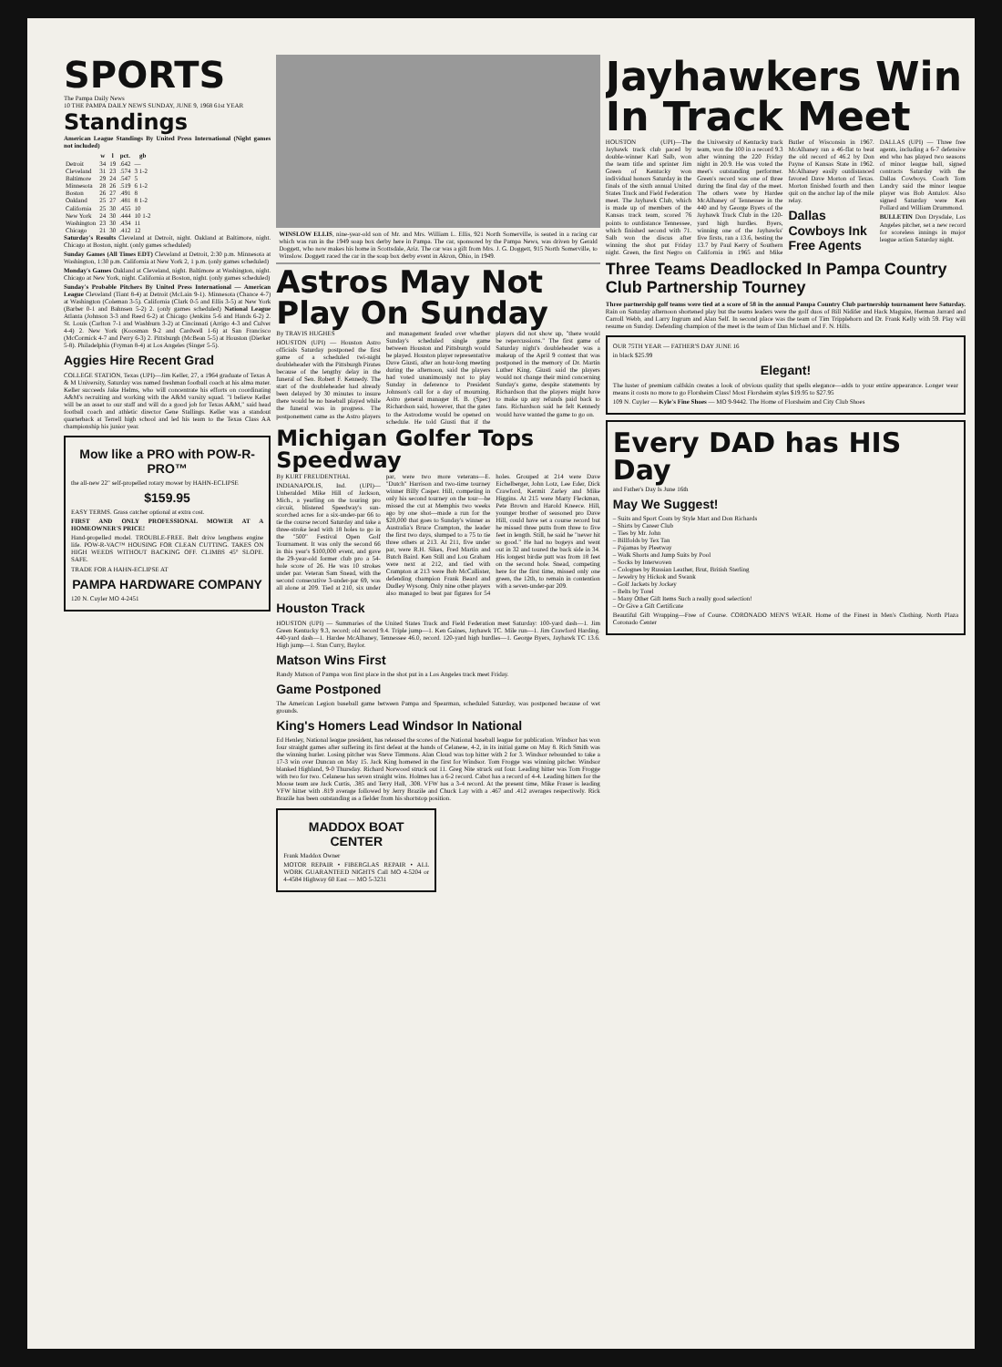SPORTS
The Pampa Daily News
10 THE PAMPA DAILY NEWS SUNDAY, JUNE 9, 1968 61st YEAR
Standings
American League Standings By United Press International (Night games not included)
| | w | l | pct. | gb |
| --- | --- | --- | --- | --- |
| Detroit | 34 | 19 | .642 | — |
| Cleveland | 31 | 23 | .574 | 3 1-2 |
| Baltimore | 29 | 24 | .547 | 5 |
| Minnesota | 28 | 26 | .519 | 6 1-2 |
| Boston | 26 | 27 | .491 | 8 |
| Oakland | 25 | 27 | .481 | 8 1-2 |
| California | 25 | 30 | .455 | 10 |
| New York | 24 | 30 | .444 | 10 1-2 |
| Washington | 23 | 30 | .434 | 11 |
| Chicago | 21 | 30 | .412 | 12 |
Saturday's Results Cleveland at Detroit, night. Oakland at Baltimore, night. Chicago at Boston, night. (only games scheduled)
Sunday Games (All Times EDT) Cleveland at Detroit, 2:30 p.m. Minnesota at Washington, 1:30 p.m. California at New York 2, 1 p.m. (only games scheduled)
Monday's Games Oakland at Cleveland, night. Baltimore at Washington, night. Chicago at New York, night. California at Boston, night. (only games scheduled)
Sunday's Probable Pitchers By United Press International — American League Cleveland (Tiant 8-4) at Detroit (McLain 9-1). Minnesota (Chance 4-7) at Washington (Coleman 3-5). California (Clark 0-5 and Ellis 3-5) at New York (Barber 0-1 and Bahnsen 5-2) 2. (only games scheduled) National League Atlanta (Johnson 3-3 and Reed 6-2) at Chicago (Jenkins 5-6 and Hands 6-2) 2. St. Louis (Carlton 7-1 and Washburn 3-2) at Cincinnati (Arrigo 4-3 and Culver 4-4) 2. New York (Koosman 9-2 and Cardwell 1-6) at San Francisco (McCormick 4-7 and Perry 6-3) 2. Pittsburgh (McBean 5-5) at Houston (Dierker 5-8). Philadelphia (Fryman 8-4) at Los Angeles (Singer 5-5).
Aggies Hire Recent Grad
COLLEGE STATION, Texas (UPI)—Jim Keller, 27, a 1964 graduate of Texas A & M University, Saturday was named freshman football coach at his alma mater. Keller succeeds Jake Helms, who will concentrate his efforts on coordinating A&M's recruiting and working with the A&M varsity squad. "I believe Keller will be an asset to our staff and will do a good job for Texas A&M," said head football coach and athletic director Gene Stallings. Keller was a standout quarterback at Terrell high school and led his team to the Texas Class AA championship his junior year.
Mow like a PRO with POW-R-PRO™
the all-new 22" self-propelled rotary mower by HAHN-ECLIPSE
$159.95
EASY TERMS. Grass catcher optional at extra cost.
FIRST AND ONLY PROFESSIONAL MOWER AT A HOMEOWNER'S PRICE!
Hand-propelled model. TROUBLE-FREE. Belt drive lengthens engine life. POW-R-VAC™ HOUSING FOR CLEAN CUTTING. TAKES ON HIGH WEEDS WITHOUT BACKING OFF. CLIMBS 45° SLOPE. SAFE.
TRADE FOR A HAHN-ECLIPSE AT
PAMPA HARDWARE COMPANY
120 N. Cuyler MO 4-2451
WINSLOW ELLIS, nine-year-old son of Mr. and Mrs. William L. Ellis, 921 North Somerville, is seated in a racing car which was run in the 1949 soap box derby here in Pampa. The car, sponsored by the Pampa News, was driven by Gerald Doggett, who now makes his home in Scottsdale, Ariz. The car was a gift from Mrs. J. G. Doggett, 915 North Somerville, to Winslow. Doggett raced the car in the soap box derby event in Akron, Ohio, in 1949.
Astros May Not Play On Sunday
By TRAVIS HUGHES
HOUSTON (UPI) — Houston Astro officials Saturday postponed the first game of a scheduled twi-night doubleheader with the Pittsburgh Pirates because of the lengthy delay in the funeral of Sen. Robert F. Kennedy. The start of the doubleheader had already been delayed by 30 minutes to insure there would be no baseball played while the funeral was in progress. The postponement came as the Astro players and management feuded over whether Sunday's scheduled single game between Houston and Pittsburgh would be played. Houston player representative Dave Giusti, after an hour-long meeting during the afternoon, said the players had voted unanimously not to play Sunday in deference to President Johnson's call for a day of mourning. Astro general manager H. B. (Spec) Richardson said, however, that the gates to the Astrodome would be opened on schedule. He told Giusti that if the players did not show up, "there would be repercussions." The first game of Saturday night's doubleheader was a makeup of the April 9 contest that was postponed in the memory of Dr. Martin Luther King. Giusti said the players would not change their mind concerning Sunday's game, despite statements by Richardson that the players might have to make up any refunds paid back to fans. Richardson said he felt Kennedy would have wanted the game to go on.
Michigan Golfer Tops Speedway
By KURT FREUDENTHAL
INDIANAPOLIS, Ind. (UPI)—Unheralded Mike Hill of Jackson, Mich., a yearling on the touring pro circuit, blistered Speedway's sun-scorched acres for a six-under-par 66 to tie the course record Saturday and take a three-stroke lead with 18 holes to go in the "500" Festival Open Golf Tournament. It was only the second 66 in this year's $100,000 event, and gave the 29-year-old former club pro a 54-hole score of 26. He was 10 strokes under par. Veteran Sam Snead, with the second consecutive 3-under-par 69, was all alone at 209. Tied at 210, six under par, were two more veterans—E. "Dutch" Harrison and two-time tourney winner Billy Casper. Hill, competing in only his second tourney on the tour—he missed the cut at Memphis two weeks ago by one shot—made a run for the $20,000 that goes to Sunday's winner as Australia's Bruce Crampton, the leader the first two days, slumped to a 75 to tie three others at 213. At 211, five under par, were R.H. Sikes, Fred Martin and Butch Baird. Ken Still and Lou Graham were next at 212, and tied with Crampton at 213 were Bob McCallister, defending champion Frank Beard and Dudley Wysong. Only nine other players also managed to beat par figures for 54 holes. Grouped at 214 were Dave Eichelberger, John Lotz, Lee Eder, Dick Crawford, Kermit Zarley and Mike Higgins. At 215 were Marty Fleckman, Pete Brown and Harold Kneece. Hill, younger brother of seasoned pro Dave Hill, could have set a course record but he missed three putts from three to five feet in length. Still, he said he "never hit so good." He had no bogeys and went out in 32 and toured the back side in 34. His longest birdie putt was from 18 feet on the second hole. Snead, competing here for the first time, missed only one green, the 12th, to remain in contention with a seven-under-par 209.
Houston Track
HOUSTON (UPI) — Summaries of the United States Track and Field Federation meet Saturday: 100-yard dash—1. Jim Green Kentucky 9.3, record; old record 9.4. Triple jump—1. Ken Gaines, Jayhawk TC. Mile run—1. Jim Crawford Harding. 440-yard dash—1. Hardee McAlhaney, Tennessee 46.0, record. 120-yard high hurdles—1. George Byers, Jayhawk TC 13.6. High jump—1. Stan Curry, Baylor.
Matson Wins First
Randy Matson of Pampa won first place in the shot put in a Los Angeles track meet Friday.
Game Postponed
The American Legion baseball game between Pampa and Spearman, scheduled Saturday, was postponed because of wet grounds.
King's Homers Lead Windsor In National
Ed Henley, National league president, has released the scores of the National baseball league for publication. Windsor has won four straight games after suffering its first defeat at the hands of Celanese, 4-2, in its initial game on May 8. Rich Smith was the winning hurler. Losing pitcher was Steve Timmons. Alan Cloud was top hitter with 2 for 3. Windsor rebounded to take a 17-3 win over Duncan on May 15. Jack King homered in the first for Windsor. Tom Frogge was winning pitcher. Windsor blanked Highland, 9-0 Thursday. Richard Norwood struck out 11. Greg Nite struck out four. Leading hitter was Tom Frogge with two for two. Celanese has seven straight wins. Holmes has a 6-2 record. Cabot has a record of 4-4. Leading hitters for the Moose team are Jack Curtis, .385 and Terry Hall, .308. VFW has a 3-4 record. At the present time, Mike Fraser is leading VFW hitter with .819 average followed by Jerry Brazile and Chuck Lay with a .467 and .412 averages respectively. Rick Brazile has been outstanding as a fielder from his shortstop position.
MADDOX BOAT CENTER
Frank Maddox Owner
MOTOR REPAIR • FIBERGLAS REPAIR • ALL WORK GUARANTEED NIGHTS Call MO 4-5204 or 4-4584 Highway 60 East — MO 5-3231
Jayhawkers Win In Track Meet
HOUSTON (UPI)—The Jayhawk track club paced by double-winner Karl Salb, won the team title and sprinter Jim Green of Kentucky won individual honors Saturday in the finals of the sixth annual United States Track and Field Federation meet. The Jayhawk Club, which is made up of members of the Kansas track team, scored 76 points to outdistance Tennessee, which finished second with 71. Salb won the discus after winning the shot put Friday night. Green, the first Negro on the University of Kentucky track team, won the 100 in a record 9.3 after winning the 220 Friday night in 20.9. He was voted the meet's outstanding performer. Green's record was one of three during the final day of the meet. The others were by Hardee McAlhaney of Tennessee in the 440 and by George Byers of the Jayhawk Track Club in the 120-yard high hurdles. Byers, winning one of the Jayhawks' five firsts, ran a 13.6, besting the 13.7 by Paul Kerry of Southern California in 1965 and Mike Butler of Wisconsin in 1967. McAlhaney ran a 46-flat to beat the old record of 46.2 by Don Payne of Kansas State in 1962. McAlhaney easily outdistanced favored Dave Morton of Texas. Morton finished fourth and then quit on the anchor lap of the mile relay.
Dallas Cowboys Ink Free Agents
DALLAS (UPI) — Three free agents, including a 6-7 defensive end who has played two seasons of minor league ball, signed contracts Saturday with the Dallas Cowboys. Coach Tom Landry said the minor league player was Bob Antulov. Also signed Saturday were Ken Pollard and William Drummond.
BULLETIN Don Drysdale, Los Angeles pitcher, set a new record for scoreless innings in major league action Saturday night.
Three Teams Deadlocked In Pampa Country Club Partnership Tourney
Three partnership golf teams were tied at a score of 58 in the annual Pampa Country Club partnership tournament here Saturday. Rain on Saturday afternoon shortened play but the teams leaders were the golf duos of Bill Nidifer and Hack Maguire, Herman Jarrard and Carroll Webb, and Larry Ingrum and Alan Self. In second place was the team of Tim Tripplehorn and Dr. Frank Kelly with 59. Play will resume on Sunday. Defending champion of the meet is the team of Dan Michael and F. N. Hills.
OUR 75TH YEAR — FATHER'S DAY JUNE 16
in black $25.99
Elegant!
The luster of premium calfskin creates a look of obvious quality that spells elegance—adds to your entire appearance. Longer wear means it costs no more to go Florsheim Class! Most Florsheim styles $19.95 to $27.95
109 N. Cuyler — Kyle's Fine Shoes — MO 9-9442. The Home of Florsheim and City Club Shoes
Every DAD has HIS Day
and Father's Day Is June 16th
May We Suggest!
– Suits and Sport Coats by Style Mart and Don Richards
– Shirts by Career Club
– Ties by Mr. John
– Billfolds by Tex Tan
– Pajamas by Pleetway
– Walk Shorts and Jump Suits by Pool
– Socks by Interwoven
– Colognes by Russian Leather, Brut, British Sterling
– Jewelry by Hickok and Swank
– Golf Jackets by Jockey
– Belts by Torel
– Many Other Gift Items Such a really good selection!
– Or Give a Gift Certificate
Beautiful Gift Wrapping—Free of Course. CORONADO MEN'S WEAR. Home of the Finest in Men's Clothing. North Plaza Coronado Center